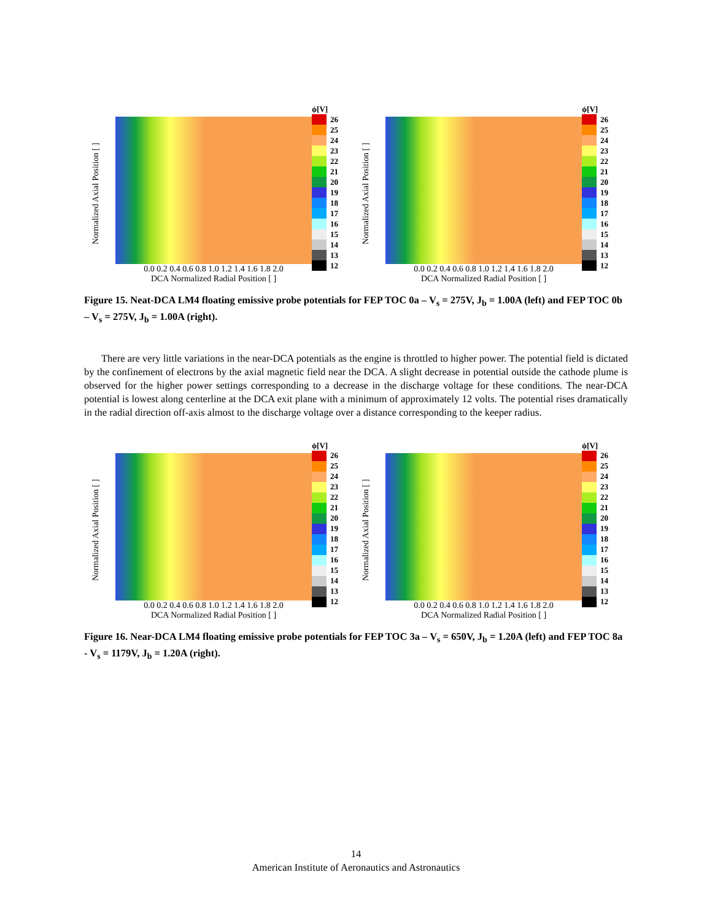Normalized Axial Position [ ]
0.0 0.2 0.4 0.6 0.8 1.0 1.2 1.4 1.6 1.8 2.0
DCA Normalized Radial Position [ ]
ϕ[V]
26
25
24
23
22
21
20
19
18
17
16
15
14
13
12
Normalized Axial Position [ ]
0.0 0.2 0.4 0.6 0.8 1.0 1.2 1.4 1.6 1.8 2.0
DCA Normalized Radial Position [ ]
ϕ[V]
26
25
24
23
22
21
20
19
18
17
16
15
14
13
12
Figure 15. Neat-DCA LM4 floating emissive probe potentials for FEP TOC 0a – V<sub>s</sub> = 275V, J<sub>b</sub> = 1.00A (left) and FEP TOC 0b – V<sub>s</sub> = 275V, J<sub>b</sub> = 1.00A (right).
There are very little variations in the near-DCA potentials as the engine is throttled to higher power. The potential field is dictated by the confinement of electrons by the axial magnetic field near the DCA. A slight decrease in potential outside the cathode plume is observed for the higher power settings corresponding to a decrease in the discharge voltage for these conditions. The near-DCA potential is lowest along centerline at the DCA exit plane with a minimum of approximately 12 volts. The potential rises dramatically in the radial direction off-axis almost to the discharge voltage over a distance corresponding to the keeper radius.
Normalized Axial Position [ ]
0.0 0.2 0.4 0.6 0.8 1.0 1.2 1.4 1.6 1.8 2.0
DCA Normalized Radial Position [ ]
ϕ[V]
26
25
24
23
22
21
20
19
18
17
16
15
14
13
12
Normalized Axial Position [ ]
0.0 0.2 0.4 0.6 0.8 1.0 1.2 1.4 1.6 1.8 2.0
DCA Normalized Radial Position [ ]
ϕ[V]
26
25
24
23
22
21
20
19
18
17
16
15
14
13
12
Figure 16. Near-DCA LM4 floating emissive probe potentials for FEP TOC 3a – V<sub>s</sub> = 650V, J<sub>b</sub> = 1.20A (left) and FEP TOC 8a - V<sub>s</sub> = 1179V, J<sub>b</sub> = 1.20A (right).
14
American Institute of Aeronautics and Astronautics